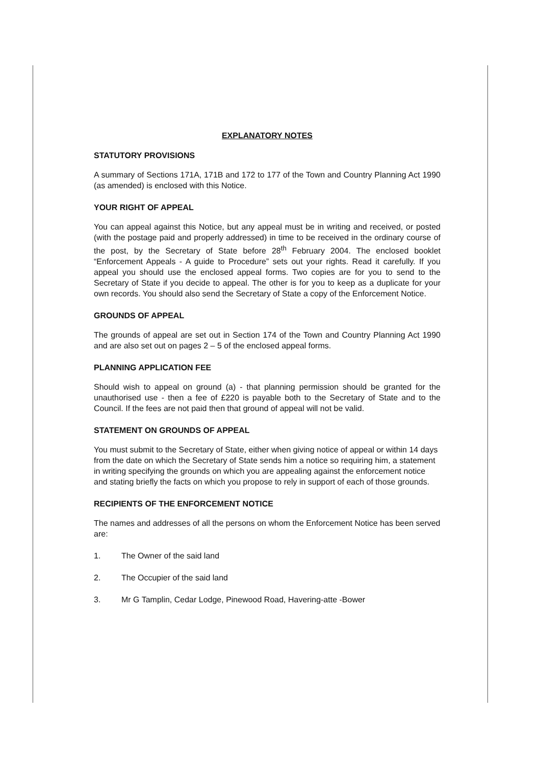EXPLANATORY NOTES
STATUTORY PROVISIONS
A summary of Sections 171A, 171B and 172 to 177 of the Town and Country Planning Act 1990 (as amended) is enclosed with this Notice.
YOUR RIGHT OF APPEAL
You can appeal against this Notice, but any appeal must be in writing and received, or posted (with the postage paid and properly addressed) in time to be received in the ordinary course of the post, by the Secretary of State before 28<sup>th</sup> February 2004. The enclosed booklet “Enforcement Appeals - A guide to Procedure” sets out your rights. Read it carefully. If you appeal you should use the enclosed appeal forms. Two copies are for you to send to the Secretary of State if you decide to appeal. The other is for you to keep as a duplicate for your own records. You should also send the Secretary of State a copy of the Enforcement Notice.
GROUNDS OF APPEAL
The grounds of appeal are set out in Section 174 of the Town and Country Planning Act 1990 and are also set out on pages 2 – 5 of the enclosed appeal forms.
PLANNING APPLICATION FEE
Should wish to appeal on ground (a) - that planning permission should be granted for the unauthorised use - then a fee of £220 is payable both to the Secretary of State and to the Council. If the fees are not paid then that ground of appeal will not be valid.
STATEMENT ON GROUNDS OF APPEAL
You must submit to the Secretary of State, either when giving notice of appeal or within 14 days from the date on which the Secretary of State sends him a notice so requiring him, a statement in writing specifying the grounds on which you are appealing against the enforcement notice and stating briefly the facts on which you propose to rely in support of each of those grounds.
RECIPIENTS OF THE ENFORCEMENT NOTICE
The names and addresses of all the persons on whom the Enforcement Notice has been served are:
1. The Owner of the said land
2. The Occupier of the said land
3. Mr G Tamplin, Cedar Lodge, Pinewood Road, Havering-atte -Bower